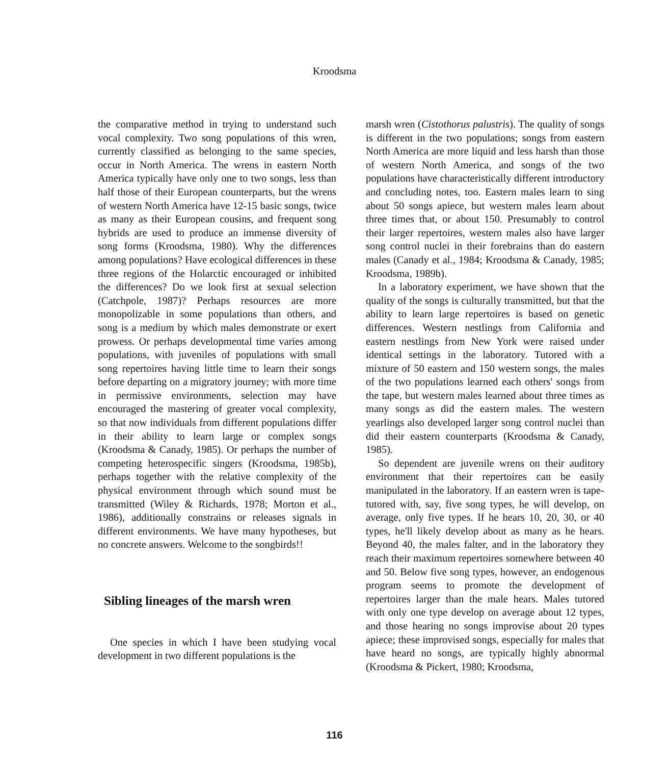Kroodsma
the comparative method in trying to understand such vocal complexity. Two song populations of this wren, currently classified as belonging to the same species, occur in North America. The wrens in eastern North America typically have only one to two songs, less than half those of their European counterparts, but the wrens of western North America have 12-15 basic songs, twice as many as their European cousins, and frequent song hybrids are used to produce an immense diversity of song forms (Kroodsma, 1980). Why the differences among populations? Have ecological differences in these three regions of the Holarctic encouraged or inhibited the differences? Do we look first at sexual selection (Catchpole, 1987)? Perhaps resources are more monopolizable in some populations than others, and song is a medium by which males demonstrate or exert prowess. Or perhaps developmental time varies among populations, with juveniles of populations with small song repertoires having little time to learn their songs before departing on a migratory journey; with more time in permissive environments, selection may have encouraged the mastering of greater vocal complexity, so that now individuals from different populations differ in their ability to learn large or complex songs (Kroodsma & Canady, 1985). Or perhaps the number of competing heterospecific singers (Kroodsma, 1985b), perhaps together with the relative complexity of the physical environment through which sound must be transmitted (Wiley & Richards, 1978; Morton et al., 1986), additionally constrains or releases signals in different environments. We have many hypotheses, but no concrete answers. Welcome to the songbirds!!
Sibling lineages of the marsh wren
One species in which I have been studying vocal development in two different populations is the
marsh wren (Cistothorus palustris). The quality of songs is different in the two populations; songs from eastern North America are more liquid and less harsh than those of western North America, and songs of the two populations have characteristically different introductory and concluding notes, too. Eastern males learn to sing about 50 songs apiece, but western males learn about three times that, or about 150. Presumably to control their larger repertoires, western males also have larger song control nuclei in their forebrains than do eastern males (Canady et al., 1984; Kroodsma & Canady, 1985; Kroodsma, 1989b).
In a laboratory experiment, we have shown that the quality of the songs is culturally transmitted, but that the ability to learn large repertoires is based on genetic differences. Western nestlings from California and eastern nestlings from New York were raised under identical settings in the laboratory. Tutored with a mixture of 50 eastern and 150 western songs, the males of the two populations learned each others' songs from the tape, but western males learned about three times as many songs as did the eastern males. The western yearlings also developed larger song control nuclei than did their eastern counterparts (Kroodsma & Canady, 1985).
So dependent are juvenile wrens on their auditory environment that their repertoires can be easily manipulated in the laboratory. If an eastern wren is tape-tutored with, say, five song types, he will develop, on average, only five types. If he hears 10, 20, 30, or 40 types, he'll likely develop about as many as he hears. Beyond 40, the males falter, and in the laboratory they reach their maximum repertoires somewhere between 40 and 50. Below five song types, however, an endogenous program seems to promote the development of repertoires larger than the male hears. Males tutored with only one type develop on average about 12 types, and those hearing no songs improvise about 20 types apiece; these improvised songs, especially for males that have heard no songs, are typically highly abnormal (Kroodsma & Pickert, 1980; Kroodsma,
116